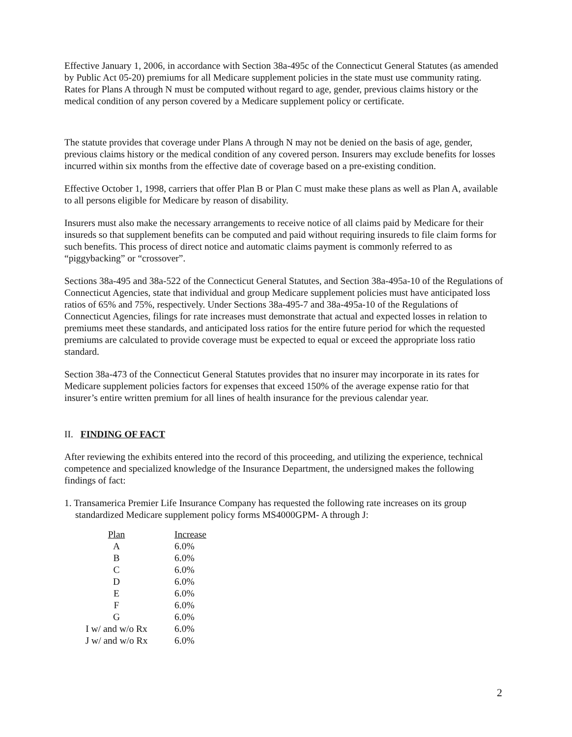Effective January 1, 2006, in accordance with Section 38a-495c of the Connecticut General Statutes (as amended by Public Act 05-20) premiums for all Medicare supplement policies in the state must use community rating. Rates for Plans A through N must be computed without regard to age, gender, previous claims history or the medical condition of any person covered by a Medicare supplement policy or certificate.
The statute provides that coverage under Plans A through N may not be denied on the basis of age, gender, previous claims history or the medical condition of any covered person. Insurers may exclude benefits for losses incurred within six months from the effective date of coverage based on a pre-existing condition.
Effective October 1, 1998, carriers that offer Plan B or Plan C must make these plans as well as Plan A, available to all persons eligible for Medicare by reason of disability.
Insurers must also make the necessary arrangements to receive notice of all claims paid by Medicare for their insureds so that supplement benefits can be computed and paid without requiring insureds to file claim forms for such benefits. This process of direct notice and automatic claims payment is commonly referred to as “piggybacking” or “crossover”.
Sections 38a-495 and 38a-522 of the Connecticut General Statutes, and Section 38a-495a-10 of the Regulations of Connecticut Agencies, state that individual and group Medicare supplement policies must have anticipated loss ratios of 65% and 75%, respectively. Under Sections 38a-495-7 and 38a-495a-10 of the Regulations of Connecticut Agencies, filings for rate increases must demonstrate that actual and expected losses in relation to premiums meet these standards, and anticipated loss ratios for the entire future period for which the requested premiums are calculated to provide coverage must be expected to equal or exceed the appropriate loss ratio standard.
Section 38a-473 of the Connecticut General Statutes provides that no insurer may incorporate in its rates for Medicare supplement policies factors for expenses that exceed 150% of the average expense ratio for that insurer’s entire written premium for all lines of health insurance for the previous calendar year.
II. FINDING OF FACT
After reviewing the exhibits entered into the record of this proceeding, and utilizing the experience, technical competence and specialized knowledge of the Insurance Department, the undersigned makes the following findings of fact:
1. Transamerica Premier Life Insurance Company has requested the following rate increases on its group standardized Medicare supplement policy forms MS4000GPM- A through J:
| Plan | Increase |
| --- | --- |
| A | 6.0% |
| B | 6.0% |
| C | 6.0% |
| D | 6.0% |
| E | 6.0% |
| F | 6.0% |
| G | 6.0% |
| I w/ and w/o Rx | 6.0% |
| J w/ and w/o Rx | 6.0% |
2